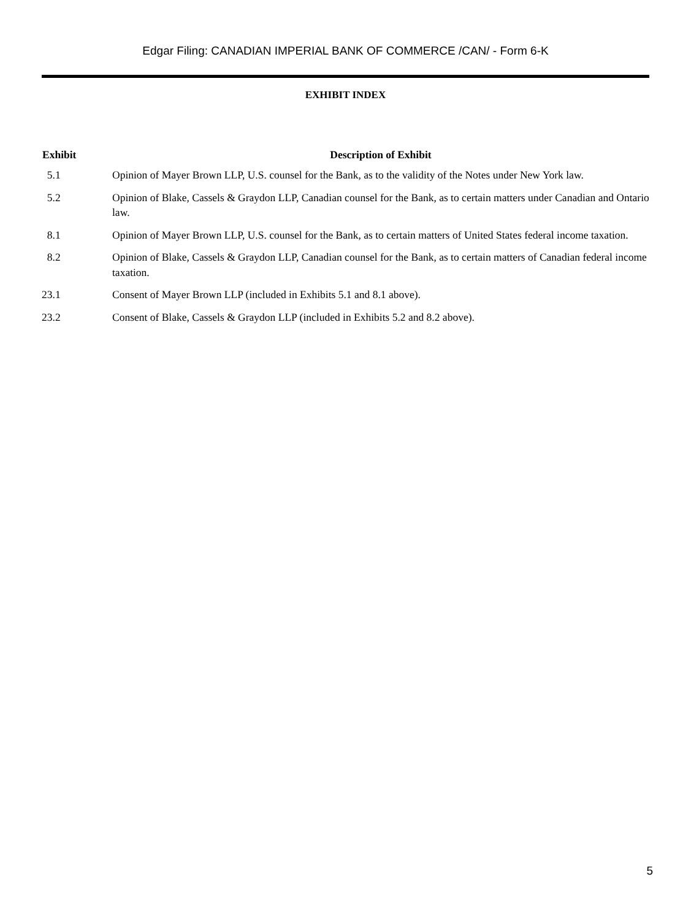Edgar Filing: CANADIAN IMPERIAL BANK OF COMMERCE /CAN/ - Form 6-K
EXHIBIT INDEX
| Exhibit | Description of Exhibit |
| --- | --- |
| 5.1 | Opinion of Mayer Brown LLP, U.S. counsel for the Bank, as to the validity of the Notes under New York law. |
| 5.2 | Opinion of Blake, Cassels & Graydon LLP, Canadian counsel for the Bank, as to certain matters under Canadian and Ontario law. |
| 8.1 | Opinion of Mayer Brown LLP, U.S. counsel for the Bank, as to certain matters of United States federal income taxation. |
| 8.2 | Opinion of Blake, Cassels & Graydon LLP, Canadian counsel for the Bank, as to certain matters of Canadian federal income taxation. |
| 23.1 | Consent of Mayer Brown LLP (included in Exhibits 5.1 and 8.1 above). |
| 23.2 | Consent of Blake, Cassels & Graydon LLP (included in Exhibits 5.2 and 8.2 above). |
5